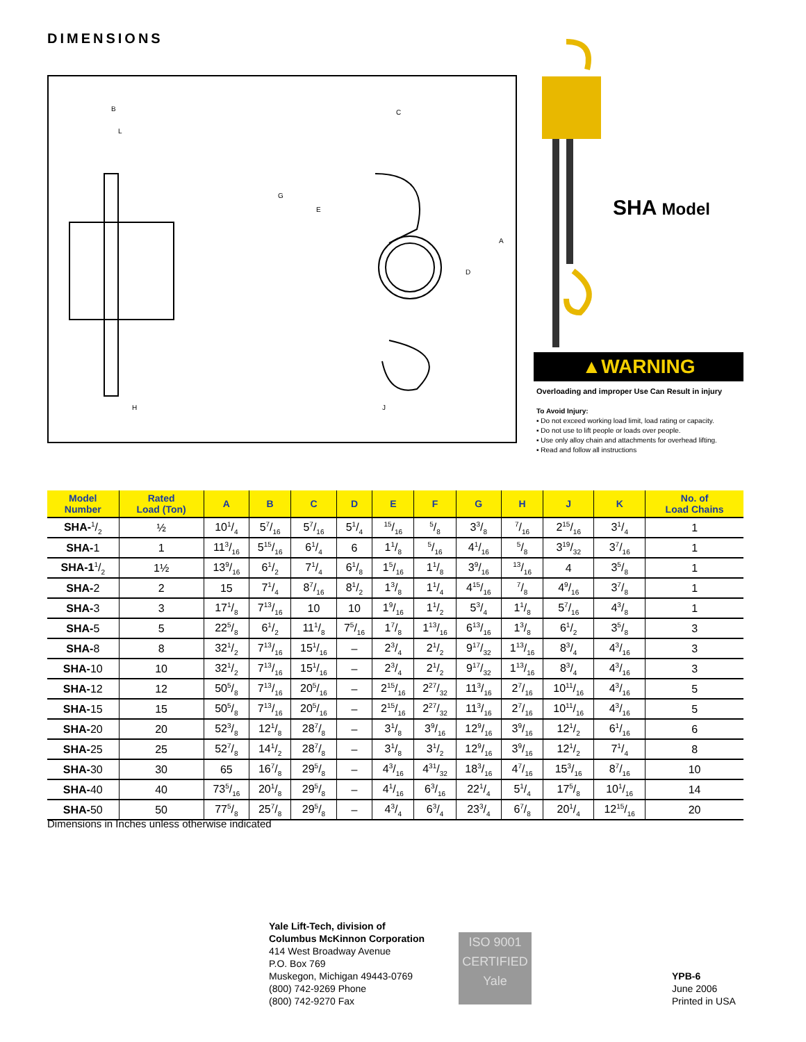DIMENSIONS
B
C
L
G
E
A
D
J
H
SHA Model
▲WARNING
Overloading and improper Use Can Result in injury
To Avoid Injury:
▪ Do not exceed working load limit, load rating or capacity.
▪ Do not use to lift people or loads over people.
▪ Use only alloy chain and attachments for overhead lifting.
▪ Read and follow all instructions
| Model Number | Rated Load (Ton) | A | B | C | D | E | F | G | H | J | K | No. of Load Chains |
| --- | --- | --- | --- | --- | --- | --- | --- | --- | --- | --- | --- | --- |
| SHA-1/2 | ½ | 101/4 | 57/16 | 57/16 | 51/4 | 15/16 | 5/8 | 33/8 | 7/16 | 215/16 | 31/4 | 1 |
| SHA- 1 | 1 | 113/16 | 515/16 | 61/4 | 6 | 11/8 | 5/16 | 41/16 | 5/8 | 319/32 | 37/16 | 1 |
| SHA-11/2 | 1½ | 139/16 | 61/2 | 71/4 | 61/8 | 15/16 | 11/8 | 39/16 | 13/16 | 4 | 35/8 | 1 |
| SHA- 2 | 2 | 15 | 71/4 | 87/16 | 81/2 | 13/8 | 11/4 | 415/16 | 7/8 | 49/16 | 37/8 | 1 |
| SHA- 3 | 3 | 171/8 | 713/16 | 10 | 10 | 19/16 | 11/2 | 53/4 | 11/8 | 57/16 | 43/8 | 1 |
| SHA- 5 | 5 | 225/8 | 61/2 | 111/8 | 75/16 | 17/8 | 113/16 | 613/16 | 13/8 | 61/2 | 35/8 | 3 |
| SHA- 8 | 8 | 321/2 | 713/16 | 151/16 | – | 23/4 | 21/2 | 917/32 | 113/16 | 83/4 | 43/16 | 3 |
| SHA- 10 | 10 | 321/2 | 713/16 | 151/16 | – | 23/4 | 21/2 | 917/32 | 113/16 | 83/4 | 43/16 | 3 |
| SHA- 12 | 12 | 505/8 | 713/16 | 205/16 | – | 215/16 | 227/32 | 113/16 | 27/16 | 1011/16 | 43/16 | 5 |
| SHA- 15 | 15 | 505/8 | 713/16 | 205/16 | – | 215/16 | 227/32 | 113/16 | 27/16 | 1011/16 | 43/16 | 5 |
| SHA- 20 | 20 | 523/8 | 121/8 | 287/8 | – | 31/8 | 39/16 | 129/16 | 39/16 | 121/2 | 61/16 | 6 |
| SHA- 25 | 25 | 527/8 | 141/2 | 287/8 | – | 31/8 | 31/2 | 129/16 | 39/16 | 121/2 | 71/4 | 8 |
| SHA- 30 | 30 | 65 | 167/8 | 295/8 | – | 43/16 | 431/32 | 183/16 | 47/16 | 153/16 | 87/16 | 10 |
| SHA- 40 | 40 | 735/16 | 201/8 | 295/8 | – | 41/16 | 63/16 | 221/4 | 51/4 | 175/8 | 101/16 | 14 |
| SHA- 50 | 50 | 775/8 | 257/8 | 295/8 | – | 43/4 | 63/4 | 233/4 | 67/8 | 201/4 | 1215/16 | 20 |
Dimensions in Inches unless otherwise indicated
Yale Lift-Tech, division of
Columbus McKinnon Corporation
414 West Broadway Avenue
P.O. Box 769
Muskegon, Michigan 49443-0769
(800) 742-9269 Phone
(800) 742-9270 Fax
ISO 9001
CERTIFIED
Yale
YPB-6
June 2006
Printed in USA